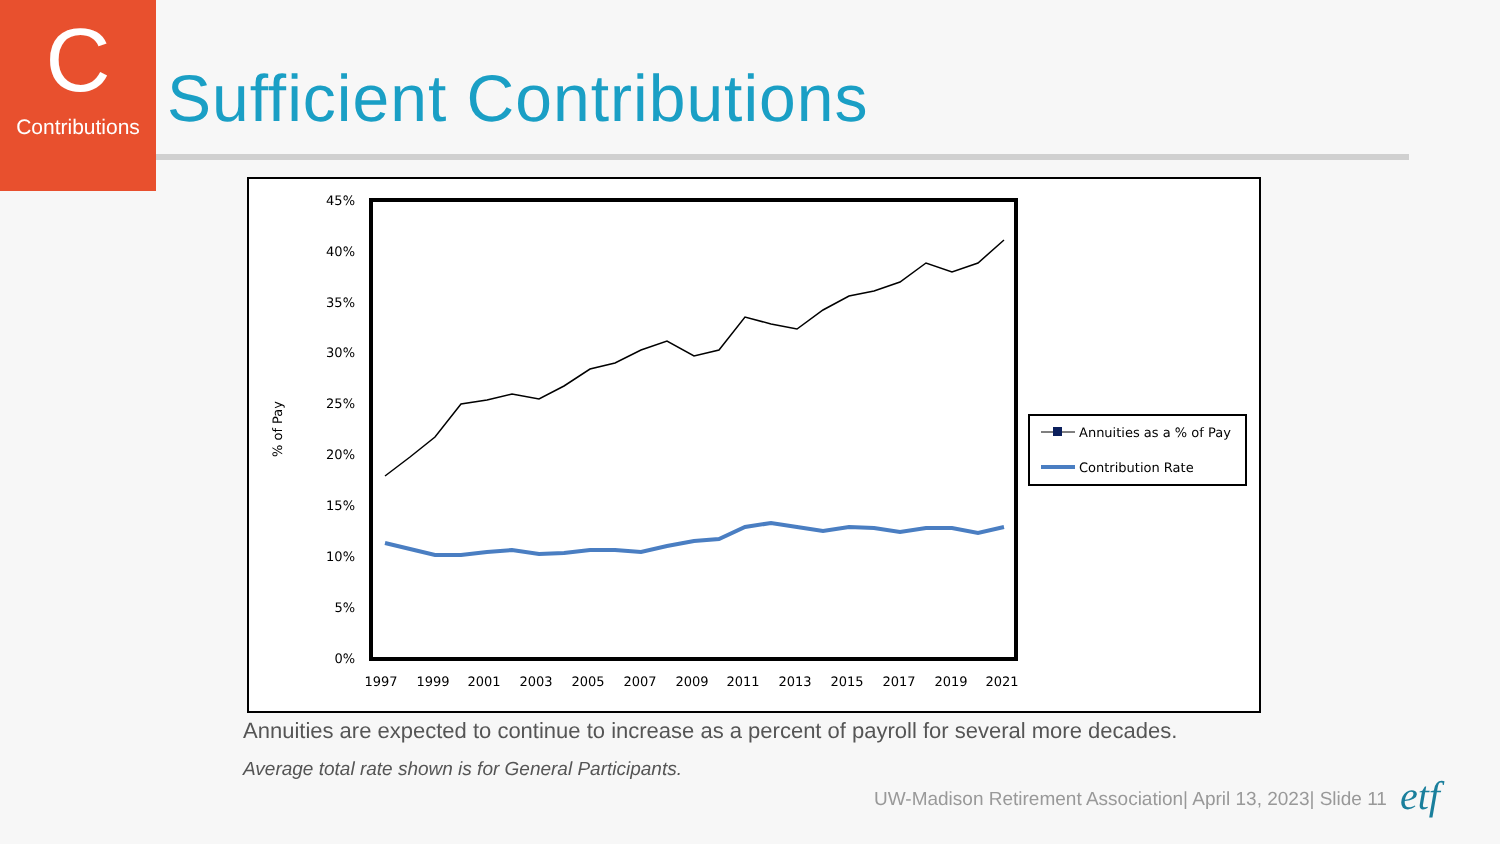C
Contributions
Sufficient Contributions
45%
40%
35%
30%
25%
20%
15%
10%
5%
0%
% of Pay
1997
1999
2001
2003
2005
2007
2009
2011
2013
2015
2017
2019
2021
Annuities as a % of Pay
Contribution Rate
Annuities are expected to continue to increase as a percent of payroll for several more decades.
Average total rate shown is for General Participants.
UW-Madison Retirement Association| April 13, 2023| Slide 11
etf